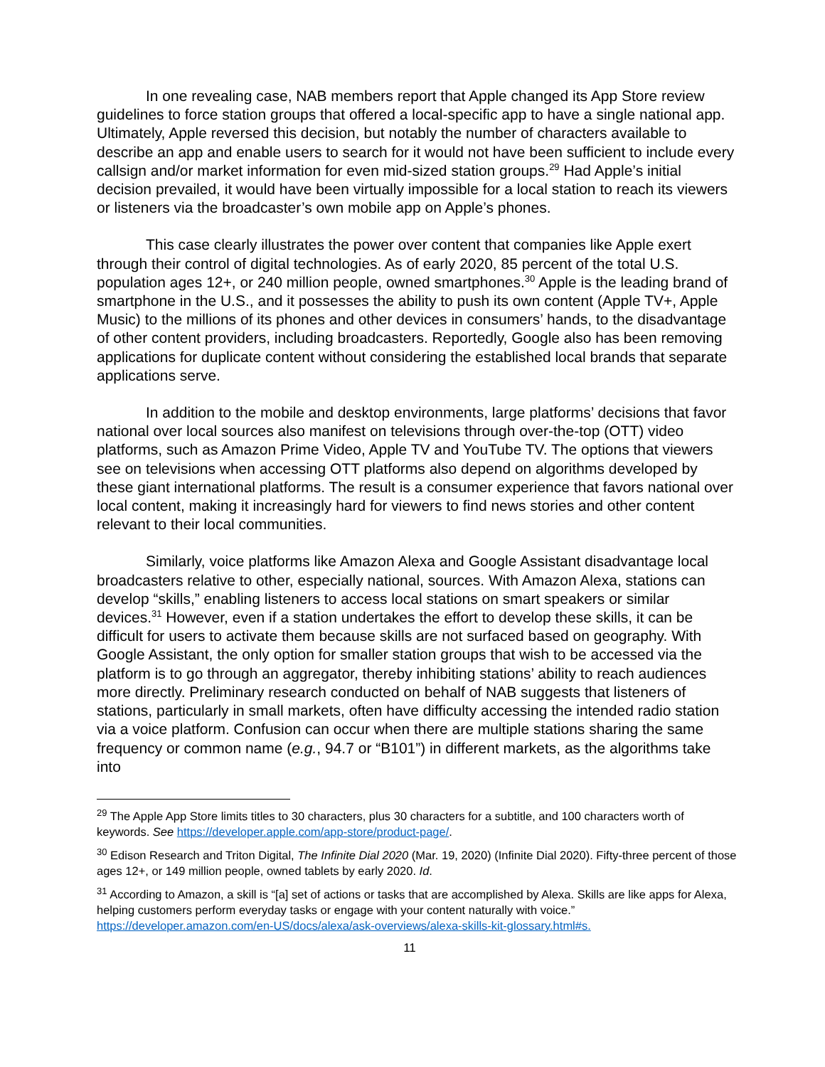In one revealing case, NAB members report that Apple changed its App Store review guidelines to force station groups that offered a local-specific app to have a single national app. Ultimately, Apple reversed this decision, but notably the number of characters available to describe an app and enable users to search for it would not have been sufficient to include every callsign and/or market information for even mid-sized station groups.<sup>29</sup> Had Apple’s initial decision prevailed, it would have been virtually impossible for a local station to reach its viewers or listeners via the broadcaster’s own mobile app on Apple’s phones.
This case clearly illustrates the power over content that companies like Apple exert through their control of digital technologies. As of early 2020, 85 percent of the total U.S. population ages 12+, or 240 million people, owned smartphones.<sup>30</sup> Apple is the leading brand of smartphone in the U.S., and it possesses the ability to push its own content (Apple TV+, Apple Music) to the millions of its phones and other devices in consumers’ hands, to the disadvantage of other content providers, including broadcasters. Reportedly, Google also has been removing applications for duplicate content without considering the established local brands that separate applications serve.
In addition to the mobile and desktop environments, large platforms’ decisions that favor national over local sources also manifest on televisions through over-the-top (OTT) video platforms, such as Amazon Prime Video, Apple TV and YouTube TV. The options that viewers see on televisions when accessing OTT platforms also depend on algorithms developed by these giant international platforms. The result is a consumer experience that favors national over local content, making it increasingly hard for viewers to find news stories and other content relevant to their local communities.
Similarly, voice platforms like Amazon Alexa and Google Assistant disadvantage local broadcasters relative to other, especially national, sources. With Amazon Alexa, stations can develop “skills,” enabling listeners to access local stations on smart speakers or similar devices.<sup>31</sup> However, even if a station undertakes the effort to develop these skills, it can be difficult for users to activate them because skills are not surfaced based on geography. With Google Assistant, the only option for smaller station groups that wish to be accessed via the platform is to go through an aggregator, thereby inhibiting stations’ ability to reach audiences more directly. Preliminary research conducted on behalf of NAB suggests that listeners of stations, particularly in small markets, often have difficulty accessing the intended radio station via a voice platform. Confusion can occur when there are multiple stations sharing the same frequency or common name (e.g., 94.7 or “B101”) in different markets, as the algorithms take into
<sup>29</sup> The Apple App Store limits titles to 30 characters, plus 30 characters for a subtitle, and 100 characters worth of keywords. See https://developer.apple.com/app-store/product-page/.
<sup>30</sup> Edison Research and Triton Digital, The Infinite Dial 2020 (Mar. 19, 2020) (Infinite Dial 2020). Fifty-three percent of those ages 12+, or 149 million people, owned tablets by early 2020. Id.
<sup>31</sup> According to Amazon, a skill is “[a] set of actions or tasks that are accomplished by Alexa. Skills are like apps for Alexa, helping customers perform everyday tasks or engage with your content naturally with voice.” https://developer.amazon.com/en-US/docs/alexa/ask-overviews/alexa-skills-kit-glossary.html#s.
11